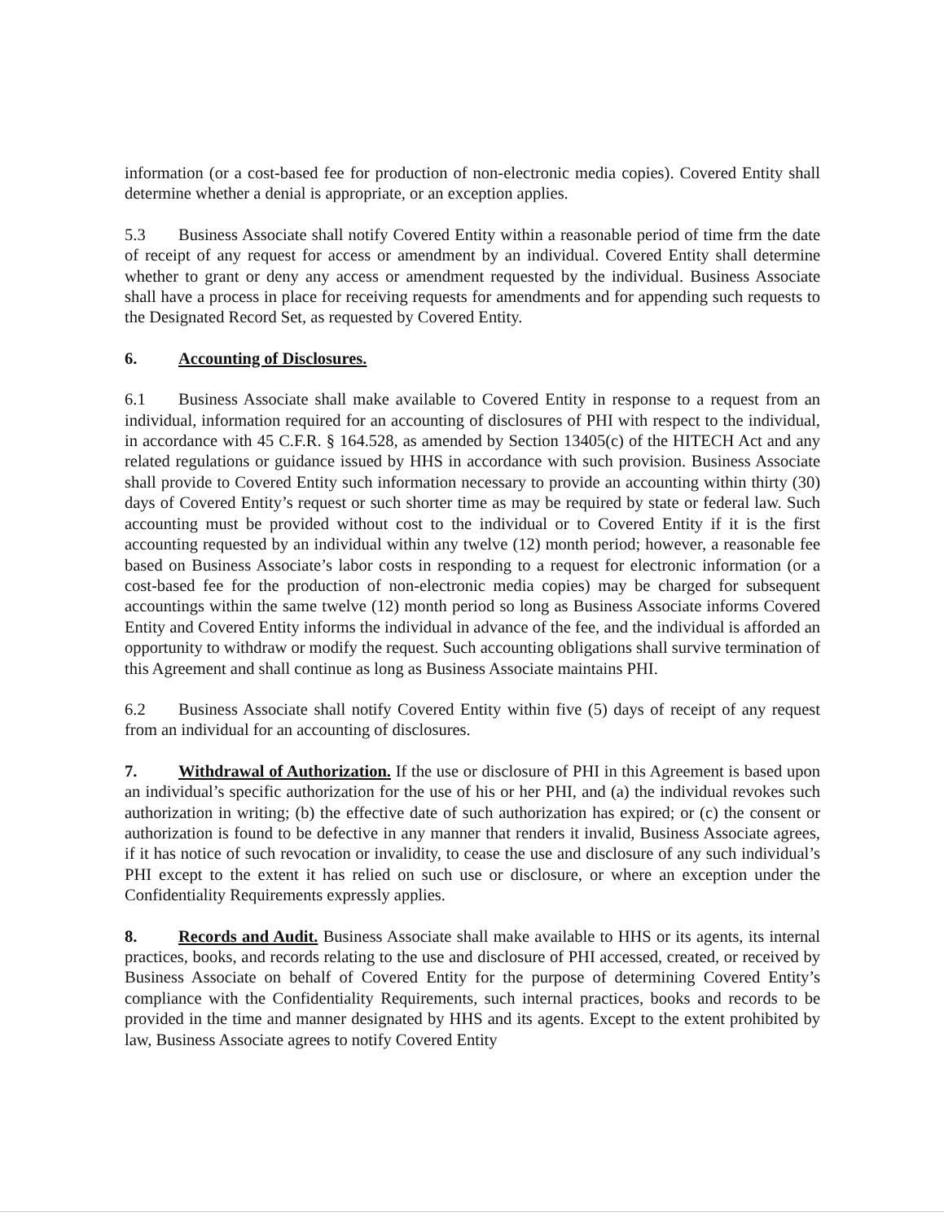information (or a cost-based fee for production of non-electronic media copies). Covered Entity shall determine whether a denial is appropriate, or an exception applies.
5.3 Business Associate shall notify Covered Entity within a reasonable period of time frm the date of receipt of any request for access or amendment by an individual. Covered Entity shall determine whether to grant or deny any access or amendment requested by the individual. Business Associate shall have a process in place for receiving requests for amendments and for appending such requests to the Designated Record Set, as requested by Covered Entity.
6. Accounting of Disclosures.
6.1 Business Associate shall make available to Covered Entity in response to a request from an individual, information required for an accounting of disclosures of PHI with respect to the individual, in accordance with 45 C.F.R. § 164.528, as amended by Section 13405(c) of the HITECH Act and any related regulations or guidance issued by HHS in accordance with such provision. Business Associate shall provide to Covered Entity such information necessary to provide an accounting within thirty (30) days of Covered Entity’s request or such shorter time as may be required by state or federal law. Such accounting must be provided without cost to the individual or to Covered Entity if it is the first accounting requested by an individual within any twelve (12) month period; however, a reasonable fee based on Business Associate’s labor costs in responding to a request for electronic information (or a cost-based fee for the production of non-electronic media copies) may be charged for subsequent accountings within the same twelve (12) month period so long as Business Associate informs Covered Entity and Covered Entity informs the individual in advance of the fee, and the individual is afforded an opportunity to withdraw or modify the request. Such accounting obligations shall survive termination of this Agreement and shall continue as long as Business Associate maintains PHI.
6.2 Business Associate shall notify Covered Entity within five (5) days of receipt of any request from an individual for an accounting of disclosures.
7. Withdrawal of Authorization. If the use or disclosure of PHI in this Agreement is based upon an individual’s specific authorization for the use of his or her PHI, and (a) the individual revokes such authorization in writing; (b) the effective date of such authorization has expired; or (c) the consent or authorization is found to be defective in any manner that renders it invalid, Business Associate agrees, if it has notice of such revocation or invalidity, to cease the use and disclosure of any such individual’s PHI except to the extent it has relied on such use or disclosure, or where an exception under the Confidentiality Requirements expressly applies.
8. Records and Audit. Business Associate shall make available to HHS or its agents, its internal practices, books, and records relating to the use and disclosure of PHI accessed, created, or received by Business Associate on behalf of Covered Entity for the purpose of determining Covered Entity’s compliance with the Confidentiality Requirements, such internal practices, books and records to be provided in the time and manner designated by HHS and its agents. Except to the extent prohibited by law, Business Associate agrees to notify Covered Entity